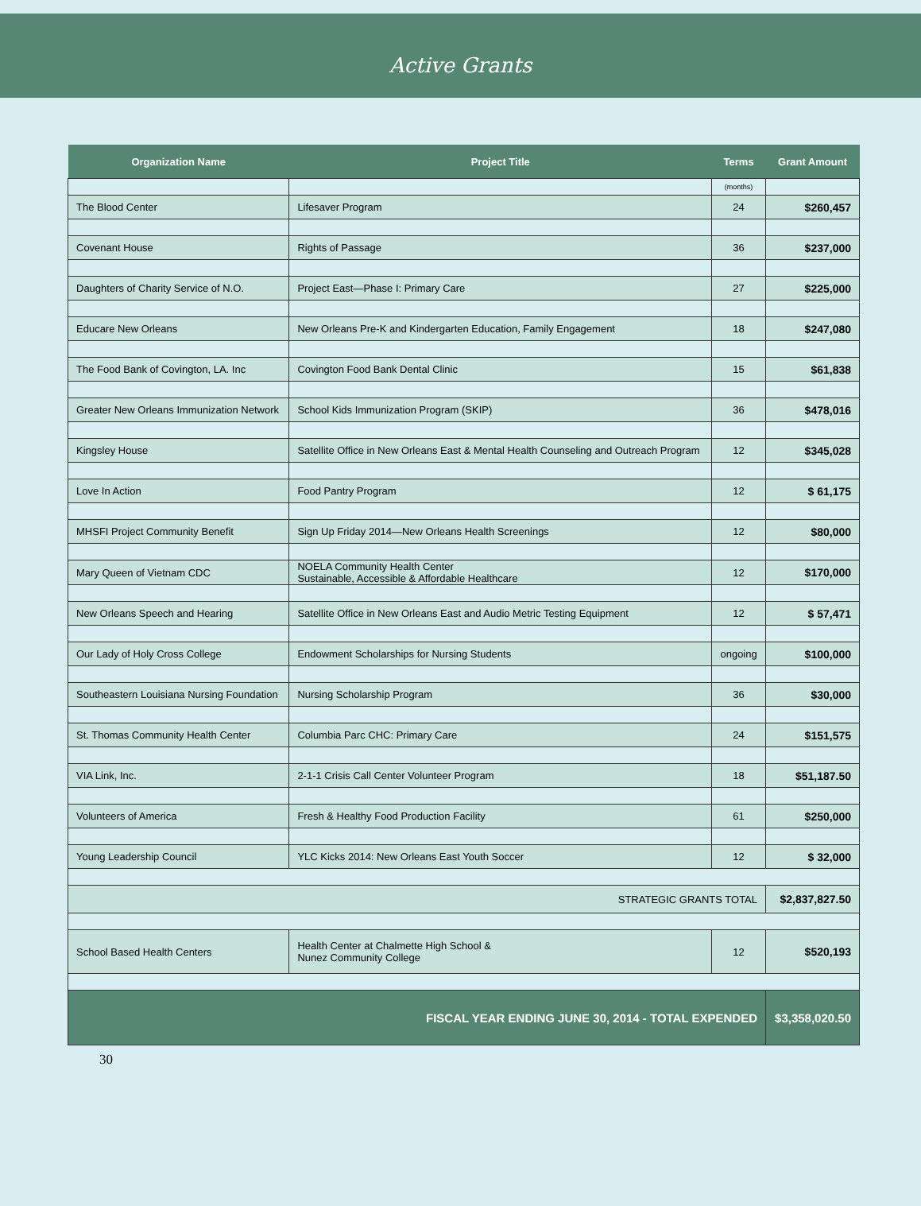Active Grants
| Organization Name | Project Title | Terms | Grant Amount |
| --- | --- | --- | --- |
| | | (months) | |
| The Blood Center | Lifesaver Program | 24 | $260,457 |
| Covenant House | Rights of Passage | 36 | $237,000 |
| Daughters of Charity Service of N.O. | Project East—Phase I: Primary Care | 27 | $225,000 |
| Educare New Orleans | New Orleans Pre-K and Kindergarten Education, Family Engagement | 18 | $247,080 |
| The Food Bank of Covington, LA. Inc | Covington Food Bank Dental Clinic | 15 | $61,838 |
| Greater New Orleans Immunization Network | School Kids Immunization Program (SKIP) | 36 | $478,016 |
| Kingsley House | Satellite Office in New Orleans East & Mental Health Counseling and Outreach Program | 12 | $345,028 |
| Love In Action | Food Pantry Program | 12 | $ 61,175 |
| MHSFI Project Community Benefit | Sign Up Friday 2014—New Orleans Health Screenings | 12 | $80,000 |
| Mary Queen of Vietnam CDC | NOELA Community Health Center Sustainable, Accessible & Affordable Healthcare | 12 | $170,000 |
| New Orleans Speech and Hearing | Satellite Office in New Orleans East and Audio Metric Testing Equipment | 12 | $ 57,471 |
| Our Lady of Holy Cross College | Endowment Scholarships for Nursing Students | ongoing | $100,000 |
| Southeastern Louisiana Nursing Foundation | Nursing Scholarship Program | 36 | $30,000 |
| St. Thomas Community Health Center | Columbia Parc CHC: Primary Care | 24 | $151,575 |
| VIA Link, Inc. | 2-1-1 Crisis Call Center Volunteer Program | 18 | $51,187.50 |
| Volunteers of America | Fresh & Healthy Food Production Facility | 61 | $250,000 |
| Young Leadership Council | YLC Kicks 2014: New Orleans East Youth Soccer | 12 | $ 32,000 |
| STRATEGIC GRANTS TOTAL | | | $2,837,827.50 |
| School Based Health Centers | Health Center at Chalmette High School & Nunez Community College | 12 | $520,193 |
| FISCAL YEAR ENDING JUNE 30, 2014 - TOTAL EXPENDED | | | $3,358,020.50 |
30